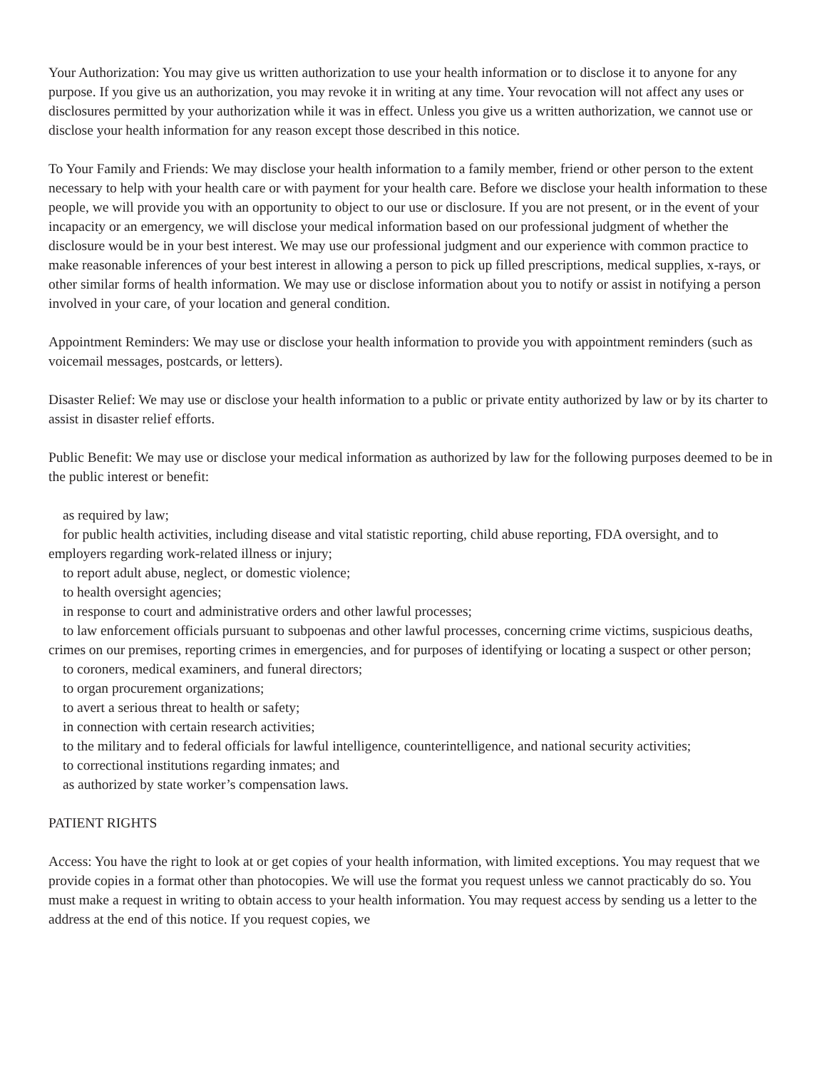Your Authorization: You may give us written authorization to use your health information or to disclose it to anyone for any purpose. If you give us an authorization, you may revoke it in writing at any time. Your revocation will not affect any uses or disclosures permitted by your authorization while it was in effect. Unless you give us a written authorization, we cannot use or disclose your health information for any reason except those described in this notice.
To Your Family and Friends: We may disclose your health information to a family member, friend or other person to the extent necessary to help with your health care or with payment for your health care. Before we disclose your health information to these people, we will provide you with an opportunity to object to our use or disclosure. If you are not present, or in the event of your incapacity or an emergency, we will disclose your medical information based on our professional judgment of whether the disclosure would be in your best interest. We may use our professional judgment and our experience with common practice to make reasonable inferences of your best interest in allowing a person to pick up filled prescriptions, medical supplies, x-rays, or other similar forms of health information. We may use or disclose information about you to notify or assist in notifying a person involved in your care, of your location and general condition.
Appointment Reminders: We may use or disclose your health information to provide you with appointment reminders (such as voicemail messages, postcards, or letters).
Disaster Relief: We may use or disclose your health information to a public or private entity authorized by law or by its charter to assist in disaster relief efforts.
Public Benefit: We may use or disclose your medical information as authorized by law for the following purposes deemed to be in the public interest or benefit:
as required by law;
for public health activities, including disease and vital statistic reporting, child abuse reporting, FDA oversight, and to employers regarding work-related illness or injury;
to report adult abuse, neglect, or domestic violence;
to health oversight agencies;
in response to court and administrative orders and other lawful processes;
to law enforcement officials pursuant to subpoenas and other lawful processes, concerning crime victims, suspicious deaths, crimes on our premises, reporting crimes in emergencies, and for purposes of identifying or locating a suspect or other person;
to coroners, medical examiners, and funeral directors;
to organ procurement organizations;
to avert a serious threat to health or safety;
in connection with certain research activities;
to the military and to federal officials for lawful intelligence, counterintelligence, and national security activities;
to correctional institutions regarding inmates; and
as authorized by state worker’s compensation laws.
PATIENT RIGHTS
Access: You have the right to look at or get copies of your health information, with limited exceptions. You may request that we provide copies in a format other than photocopies. We will use the format you request unless we cannot practicably do so. You must make a request in writing to obtain access to your health information. You may request access by sending us a letter to the address at the end of this notice. If you request copies, we